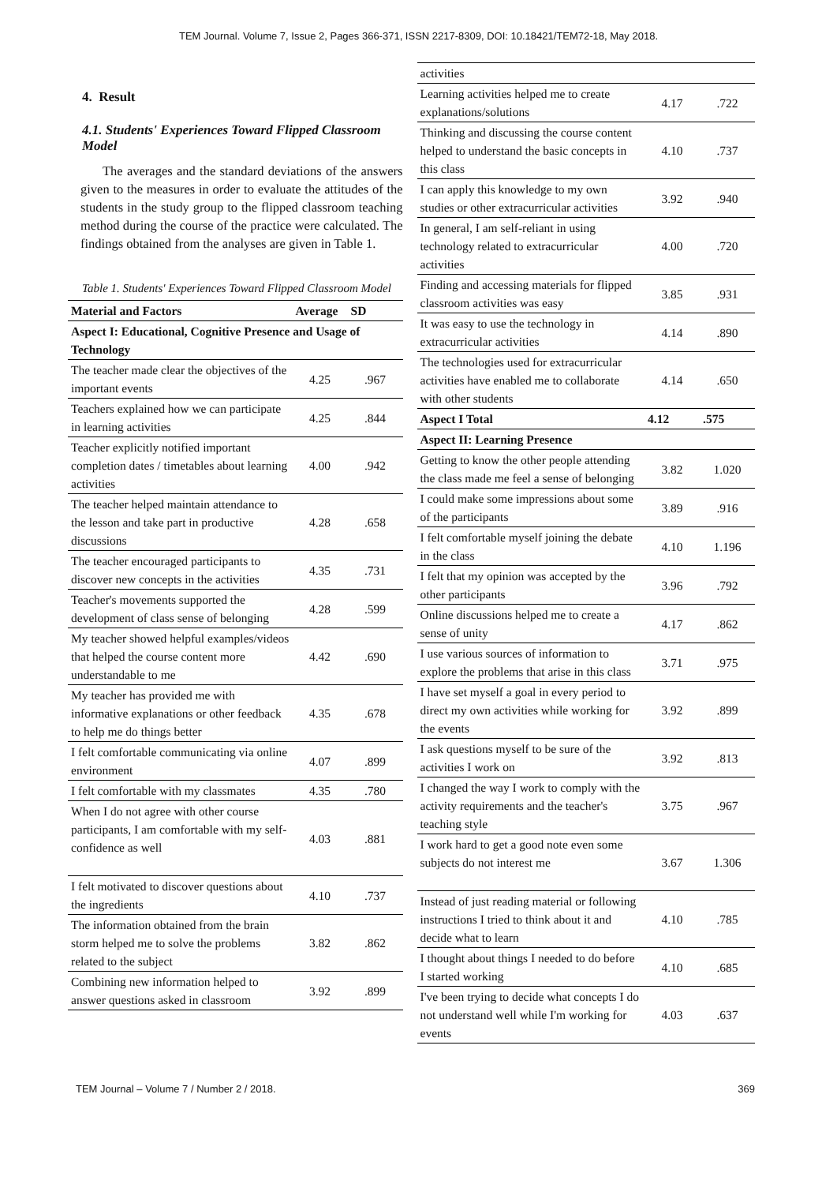TEM Journal. Volume 7, Issue 2, Pages 366-371, ISSN 2217-8309, DOI: 10.18421/TEM72-18, May 2018.
4. Result
4.1. Students' Experiences Toward Flipped Classroom Model
The averages and the standard deviations of the answers given to the measures in order to evaluate the attitudes of the students in the study group to the flipped classroom teaching method during the course of the practice were calculated. The findings obtained from the analyses are given in Table 1.
Table 1. Students' Experiences Toward Flipped Classroom Model
| Material and Factors | Average | SD |
| --- | --- | --- |
| Aspect I: Educational, Cognitive Presence and Usage of Technology | | |
| The teacher made clear the objectives of the important events | 4.25 | .967 |
| Teachers explained how we can participate in learning activities | 4.25 | .844 |
| Teacher explicitly notified important completion dates / timetables about learning activities | 4.00 | .942 |
| The teacher helped maintain attendance to the lesson and take part in productive discussions | 4.28 | .658 |
| The teacher encouraged participants to discover new concepts in the activities | 4.35 | .731 |
| Teacher's movements supported the development of class sense of belonging | 4.28 | .599 |
| My teacher showed helpful examples/videos that helped the course content more understandable to me | 4.42 | .690 |
| My teacher has provided me with informative explanations or other feedback to help me do things better | 4.35 | .678 |
| I felt comfortable communicating via online environment | 4.07 | .899 |
| I felt comfortable with my classmates | 4.35 | .780 |
| When I do not agree with other course participants, I am comfortable with my self-confidence as well | 4.03 | .881 |
| I felt motivated to discover questions about the ingredients | 4.10 | .737 |
| The information obtained from the brain storm helped me to solve the problems related to the subject | 3.82 | .862 |
| Combining new information helped to answer questions asked in classroom | 3.92 | .899 |
| activities | | |
| Learning activities helped me to create explanations/solutions | 4.17 | .722 |
| Thinking and discussing the course content helped to understand the basic concepts in this class | 4.10 | .737 |
| I can apply this knowledge to my own studies or other extracurricular activities | 3.92 | .940 |
| In general, I am self-reliant in using technology related to extracurricular activities | 4.00 | .720 |
| Finding and accessing materials for flipped classroom activities was easy | 3.85 | .931 |
| It was easy to use the technology in extracurricular activities | 4.14 | .890 |
| The technologies used for extracurricular activities have enabled me to collaborate with other students | 4.14 | .650 |
| Aspect I Total | 4.12 | .575 |
| Aspect II: Learning Presence | | |
| Getting to know the other people attending the class made me feel a sense of belonging | 3.82 | 1.020 |
| I could make some impressions about some of the participants | 3.89 | .916 |
| I felt comfortable myself joining the debate in the class | 4.10 | 1.196 |
| I felt that my opinion was accepted by the other participants | 3.96 | .792 |
| Online discussions helped me to create a sense of unity | 4.17 | .862 |
| I use various sources of information to explore the problems that arise in this class | 3.71 | .975 |
| I have set myself a goal in every period to direct my own activities while working for the events | 3.92 | .899 |
| I ask questions myself to be sure of the activities I work on | 3.92 | .813 |
| I changed the way I work to comply with the activity requirements and the teacher's teaching style | 3.75 | .967 |
| I work hard to get a good note even some subjects do not interest me | 3.67 | 1.306 |
| Instead of just reading material or following instructions I tried to think about it and decide what to learn | 4.10 | .785 |
| I thought about things I needed to do before I started working | 4.10 | .685 |
| I've been trying to decide what concepts I do not understand well while I'm working for events | 4.03 | .637 |
TEM Journal – Volume 7 / Number 2 / 2018. 369